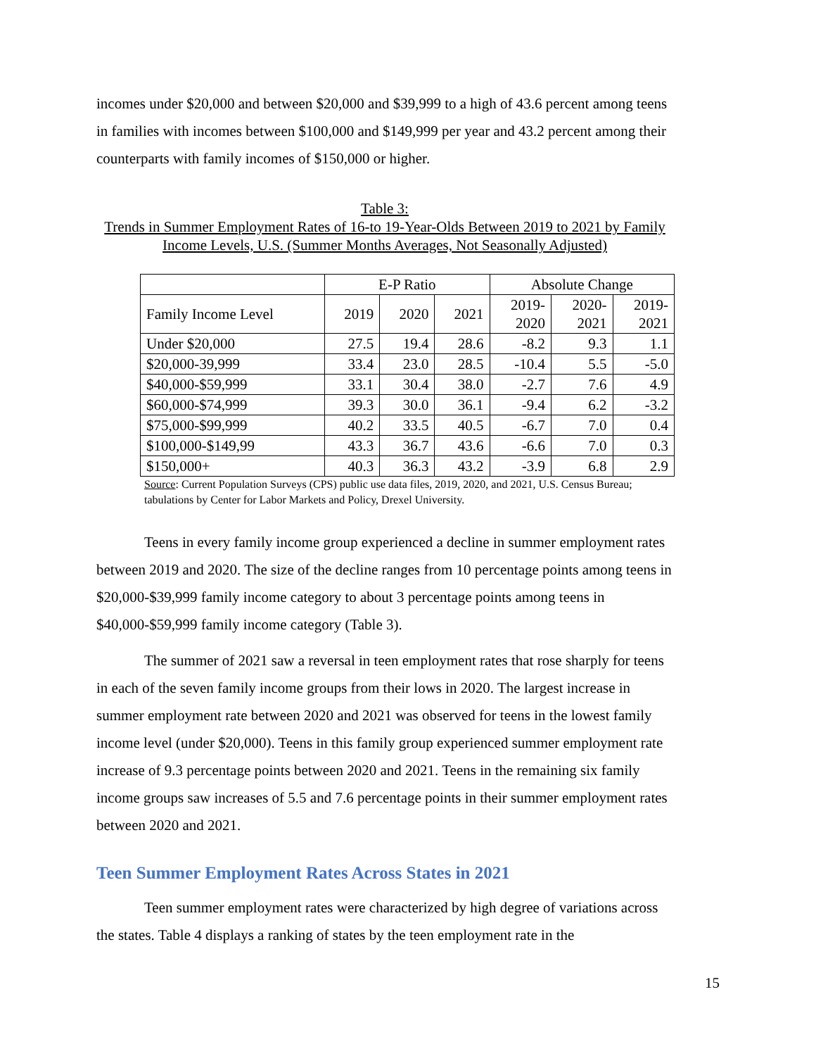incomes under $20,000 and between $20,000 and $39,999 to a high of 43.6 percent among teens in families with incomes between $100,000 and $149,999 per year and 43.2 percent among their counterparts with family incomes of $150,000 or higher.
Table 3:
Trends in Summer Employment Rates of 16-to 19-Year-Olds Between 2019 to 2021 by Family Income Levels, U.S. (Summer Months Averages, Not Seasonally Adjusted)
| | E-P Ratio | | | Absolute Change | | |
| --- | --- | --- | --- | --- | --- | --- |
| Family Income Level | 2019 | 2020 | 2021 | 2019- 2020 | 2020- 2021 | 2019- 2021 |
| Under $20,000 | 27.5 | 19.4 | 28.6 | -8.2 | 9.3 | 1.1 |
| $20,000-39,999 | 33.4 | 23.0 | 28.5 | -10.4 | 5.5 | -5.0 |
| $40,000-$59,999 | 33.1 | 30.4 | 38.0 | -2.7 | 7.6 | 4.9 |
| $60,000-$74,999 | 39.3 | 30.0 | 36.1 | -9.4 | 6.2 | -3.2 |
| $75,000-$99,999 | 40.2 | 33.5 | 40.5 | -6.7 | 7.0 | 0.4 |
| $100,000-$149,99 | 43.3 | 36.7 | 43.6 | -6.6 | 7.0 | 0.3 |
| $150,000+ | 40.3 | 36.3 | 43.2 | -3.9 | 6.8 | 2.9 |
Source: Current Population Surveys (CPS) public use data files, 2019, 2020, and 2021, U.S. Census Bureau; tabulations by Center for Labor Markets and Policy, Drexel University.
Teens in every family income group experienced a decline in summer employment rates between 2019 and 2020. The size of the decline ranges from 10 percentage points among teens in $20,000-$39,999 family income category to about 3 percentage points among teens in $40,000-$59,999 family income category (Table 3).
The summer of 2021 saw a reversal in teen employment rates that rose sharply for teens in each of the seven family income groups from their lows in 2020. The largest increase in summer employment rate between 2020 and 2021 was observed for teens in the lowest family income level (under $20,000). Teens in this family group experienced summer employment rate increase of 9.3 percentage points between 2020 and 2021. Teens in the remaining six family income groups saw increases of 5.5 and 7.6 percentage points in their summer employment rates between 2020 and 2021.
Teen Summer Employment Rates Across States in 2021
Teen summer employment rates were characterized by high degree of variations across the states. Table 4 displays a ranking of states by the teen employment rate in the
15